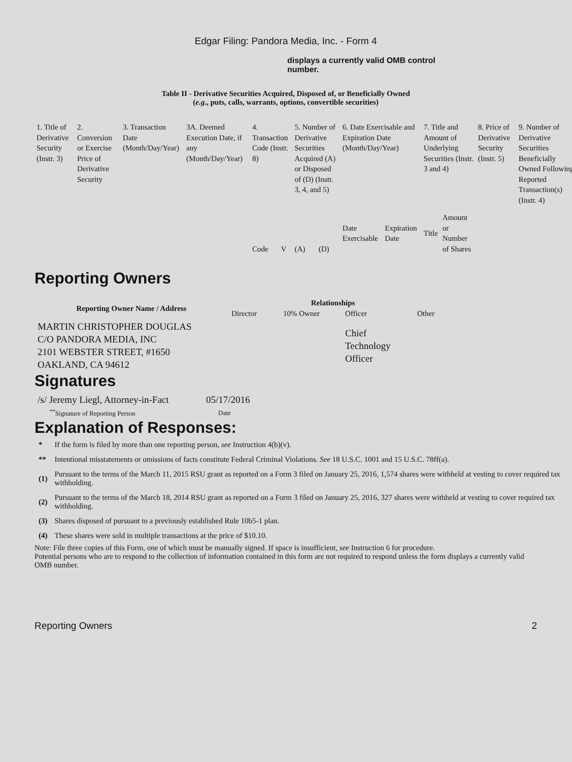Edgar Filing: Pandora Media, Inc. - Form 4
displays a currently valid OMB control number.
Table II - Derivative Securities Acquired, Disposed of, or Beneficially Owned
(e.g., puts, calls, warrants, options, convertible securities)
| 1. Title of Derivative Security (Instr. 3) | 2. Conversion or Exercise Price of Derivative Security | 3. Transaction Date (Month/Day/Year) | 3A. Deemed Execution Date, if any (Month/Day/Year) | 4. Transaction Code (Instr. 8) | | 5. Number of Derivative Securities Acquired (A) or Disposed of (D) (Instr. 3, 4, and 5) | | 6. Date Exercisable and Expiration Date (Month/Day/Year) | | 7. Title and Amount of Underlying Securities (Instr. 3 and 4) | | 8. Price of Derivative Security (Instr. 5) | 9. Number of Derivative Securities Beneficially Owned Following Reported Transaction(s) (Instr. 4) |
| | | | | Code | V | (A) | (D) | Date Exercisable | Expiration Date | Title | Amount or Number of Shares | | |
Reporting Owners
| Reporting Owner Name / Address | Relationships | | | |
| --- | --- | --- | --- | --- |
| | Director | 10% Owner | Officer | Other |
| MARTIN CHRISTOPHER DOUGLAS C/O PANDORA MEDIA, INC 2101 WEBSTER STREET, #1650 OAKLAND, CA 94612 | | | Chief Technology Officer | |
Signatures
| /s/ Jeremy Liegl, Attorney-in-Fact | 05/17/2016 |
| <sup>**</sup> Signature of Reporting Person | Date |
Explanation of Responses:
| * | If the form is filed by more than one reporting person, see Instruction 4(b)(v). |
| ** | Intentional misstatements or omissions of facts constitute Federal Criminal Violations. See 18 U.S.C. 1001 and 15 U.S.C. 78ff(a). |
| (1) | Pursuant to the terms of the March 11, 2015 RSU grant as reported on a Form 3 filed on January 25, 2016, 1,574 shares were withheld at vesting to cover required tax withholding. |
| (2) | Pursuant to the terms of the March 18, 2014 RSU grant as reported on a Form 3 filed on January 25, 2016, 327 shares were withheld at vesting to cover required tax withholding. |
| (3) | Shares disposed of pursuant to a previously established Rule 10b5-1 plan. |
| (4) | These shares were sold in multiple transactions at the price of $10.10. |
Note: File three copies of this Form, one of which must be manually signed. If space is insufficient, see Instruction 6 for procedure.
Potential persons who are to respond to the collection of information contained in this form are not required to respond unless the form displays a currently valid OMB number.
Reporting Owners 2